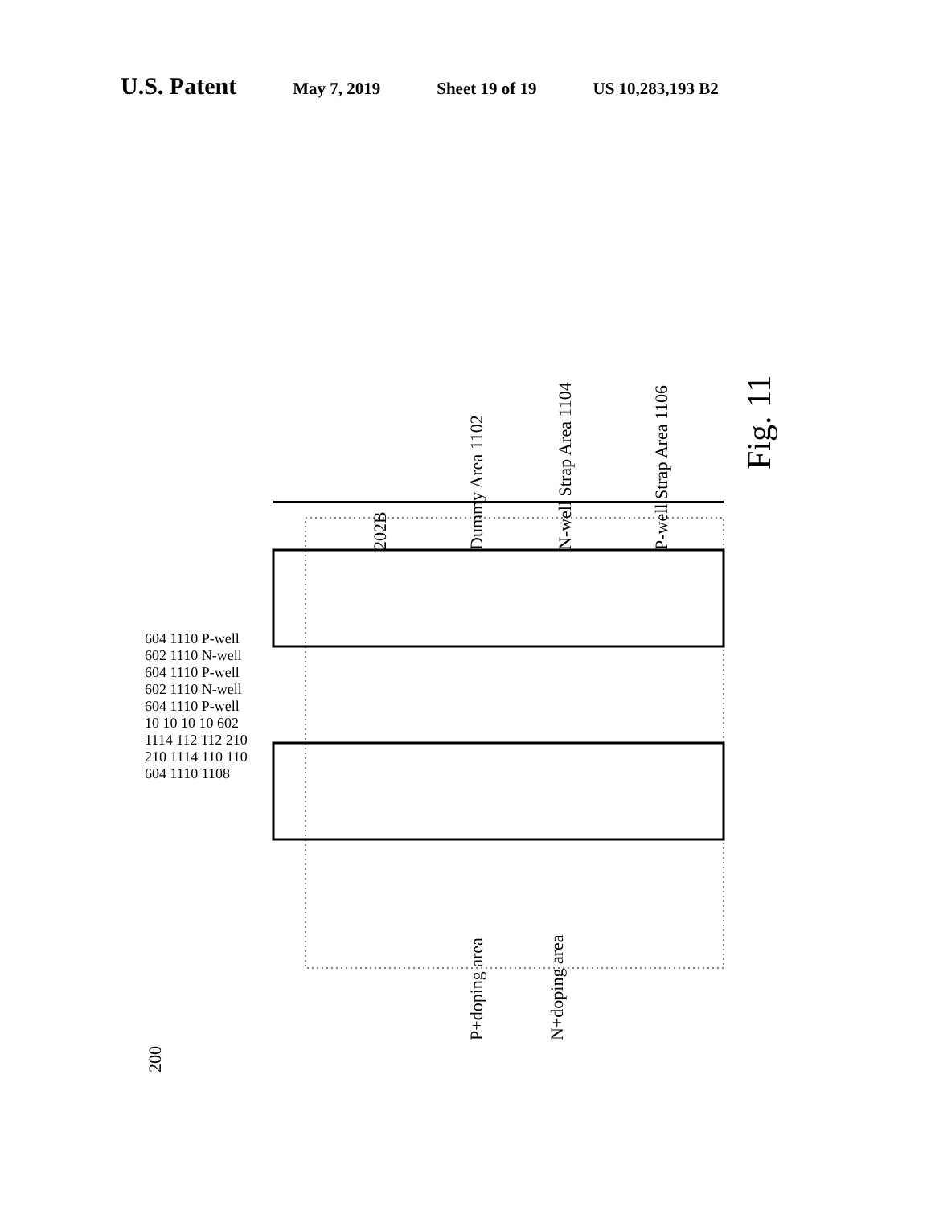U.S. Patent May 7, 2019 Sheet 19 of 19 US 10,283,193 B2
202B Dummy Area 1102 N-well Strap Area 1104 P-well Strap Area 1106
Fig. 11
200
P+doping area N+doping area
604 1110 P-well 602 1110 N-well 604 1110 P-well 602 1110 N-well 604 1110 P-well 10 10 10 10 602 1114 112 112 210 210 1114 110 110 604 1110 1108